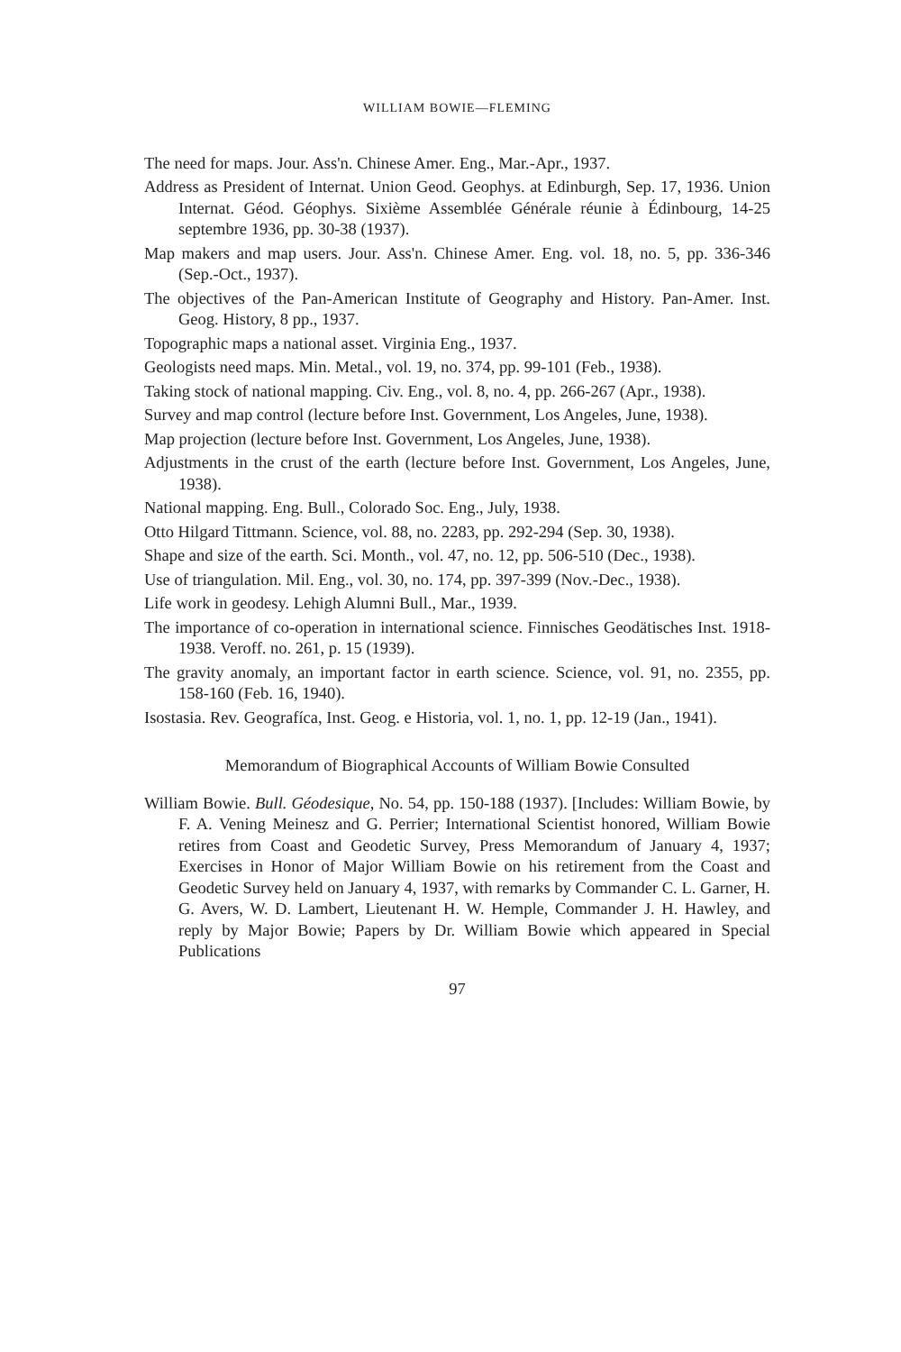WILLIAM BOWIE—FLEMING
The need for maps. Jour. Ass'n. Chinese Amer. Eng., Mar.-Apr., 1937.
Address as President of Internat. Union Geod. Geophys. at Edinburgh, Sep. 17, 1936. Union Internat. Géod. Géophys. Sixième Assemblée Générale réunie à Édinbourg, 14-25 septembre 1936, pp. 30-38 (1937).
Map makers and map users. Jour. Ass'n. Chinese Amer. Eng. vol. 18, no. 5, pp. 336-346 (Sep.-Oct., 1937).
The objectives of the Pan-American Institute of Geography and History. Pan-Amer. Inst. Geog. History, 8 pp., 1937.
Topographic maps a national asset. Virginia Eng., 1937.
Geologists need maps. Min. Metal., vol. 19, no. 374, pp. 99-101 (Feb., 1938).
Taking stock of national mapping. Civ. Eng., vol. 8, no. 4, pp. 266-267 (Apr., 1938).
Survey and map control (lecture before Inst. Government, Los Angeles, June, 1938).
Map projection (lecture before Inst. Government, Los Angeles, June, 1938).
Adjustments in the crust of the earth (lecture before Inst. Government, Los Angeles, June, 1938).
National mapping. Eng. Bull., Colorado Soc. Eng., July, 1938.
Otto Hilgard Tittmann. Science, vol. 88, no. 2283, pp. 292-294 (Sep. 30, 1938).
Shape and size of the earth. Sci. Month., vol. 47, no. 12, pp. 506-510 (Dec., 1938).
Use of triangulation. Mil. Eng., vol. 30, no. 174, pp. 397-399 (Nov.-Dec., 1938).
Life work in geodesy. Lehigh Alumni Bull., Mar., 1939.
The importance of co-operation in international science. Finnisches Geodätisches Inst. 1918-1938. Veroff. no. 261, p. 15 (1939).
The gravity anomaly, an important factor in earth science. Science, vol. 91, no. 2355, pp. 158-160 (Feb. 16, 1940).
Isostasia. Rev. Geografíca, Inst. Geog. e Historia, vol. 1, no. 1, pp. 12-19 (Jan., 1941).
Memorandum of Biographical Accounts of William Bowie Consulted
William Bowie. Bull. Géodesique, No. 54, pp. 150-188 (1937). [Includes: William Bowie, by F. A. Vening Meinesz and G. Perrier; International Scientist honored, William Bowie retires from Coast and Geodetic Survey, Press Memorandum of January 4, 1937; Exercises in Honor of Major William Bowie on his retirement from the Coast and Geodetic Survey held on January 4, 1937, with remarks by Commander C. L. Garner, H. G. Avers, W. D. Lambert, Lieutenant H. W. Hemple, Commander J. H. Hawley, and reply by Major Bowie; Papers by Dr. William Bowie which appeared in Special Publications
97